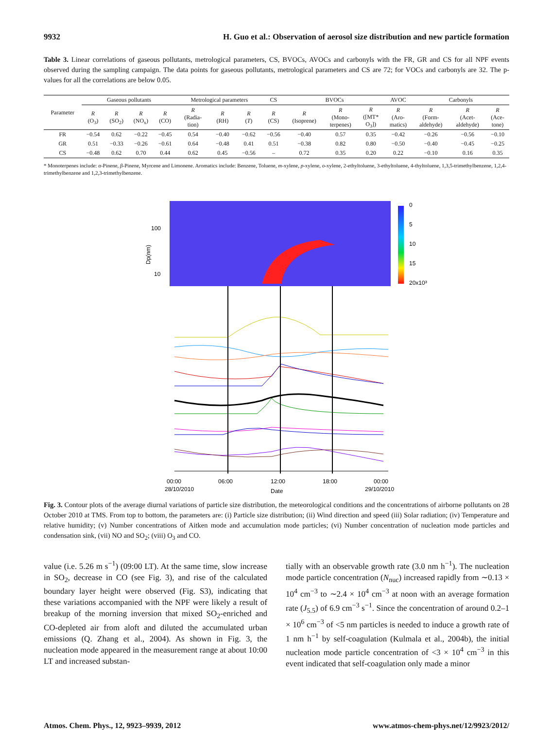9932 H. Guo et al.: Observation of aerosol size distribution and new particle formation
Table 3. Linear correlations of gaseous pollutants, metrological parameters, CS, BVOCs, AVOCs and carbonyls with the FR, GR and CS for all NPF events observed during the sampling campaign. The data points for gaseous pollutants, metrological parameters and CS are 72; for VOCs and carbonyls are 32. The p-values for all the correlations are below 0.05.
| Parameter | Gaseous pollutants | | | | Metrological parameters | | | CS | BVOCs | | | AVOC | Carbonyls | | |
| --- | --- | --- | --- | --- | --- | --- | --- | --- | --- | --- | --- | --- | --- | --- | --- |
| | R (O<sub>3</sub>) | R (SO<sub>2</sub>) | R (NO<sub>x</sub>) | R (CO) | R (Radia- tion) | R (RH) | R ( T ) | R (CS) | R (Isoprene) | R (Mono- terpenes) | R ([MT* O<sub>3</sub>]) | R (Aro- matics) | R (Form- aldehyde) | R (Acet- aldehyde) | R (Ace- tone) |
| FR | −0.54 | 0.62 | −0.22 | −0.45 | 0.54 | −0.40 | −0.62 | −0.56 | −0.40 | 0.57 | 0.35 | −0.42 | −0.26 | −0.56 | −0.10 |
| GR | 0.51 | −0.33 | −0.26 | −0.61 | 0.64 | −0.48 | 0.41 | 0.51 | −0.38 | 0.82 | 0.80 | −0.50 | −0.40 | −0.45 | −0.25 |
| CS | −0.48 | 0.62 | 0.70 | 0.44 | 0.62 | 0.45 | −0.56 | – | 0.72 | 0.35 | 0.20 | 0.22 | −0.10 | 0.16 | 0.35 |
* Monoterpenes include: α-Pinene, β-Pinene, Myrcene and Limonene. Aromatics include: Benzene, Toluene, m-xylene, p-xylene, o-xylene, 2-ethyltoluene, 3-ethyltoluene, 4-thyltoluene, 1,3,5-trimethylbenzene, 1,2,4-trimethylbenzene and 1,2,3-trimethylbenzene.
0
5
10
15
20x10³
Dp(nm)
100
10
00:00
28/10/2010
06:00
12:00
18:00
00:00
29/10/2010
Date
Fig. 3. Contour plots of the average diurnal variations of particle size distribution, the meteorological conditions and the concentrations of airborne pollutants on 28 October 2010 at TMS. From top to bottom, the parameters are: (i) Particle size distribution; (ii) Wind direction and speed (iii) Solar radiation; (iv) Temperature and relative humidity; (v) Number concentrations of Aitken mode and accumulation mode particles; (vi) Number concentration of nucleation mode particles and condensation sink, (vii) NO and SO<sub>2</sub>; (viii) O<sub>3</sub> and CO.
value (i.e. 5.26 m s<sup>−1</sup>) (09:00 LT). At the same time, slow increase in SO<sub>2</sub>, decrease in CO (see Fig. 3), and rise of the calculated boundary layer height were observed (Fig. S3), indicating that these variations accompanied with the NPF were likely a result of breakup of the morning inversion that mixed SO<sub>2</sub>-enriched and CO-depleted air from aloft and diluted the accumulated urban emissions (Q. Zhang et al., 2004). As shown in Fig. 3, the nucleation mode appeared in the measurement range at about 10:00 LT and increased substan-
tially with an observable growth rate (3.0 nm h<sup>−1</sup>). The nucleation mode particle concentration (N<sub>nuc</sub>) increased rapidly from ∼0.13 × 10<sup>4</sup> cm<sup>−3</sup> to ∼2.4 × 10<sup>4</sup> cm<sup>−3</sup> at noon with an average formation rate (J<sub>5.5</sub>) of 6.9 cm<sup>−3</sup> s<sup>−1</sup>. Since the concentration of around 0.2–1 × 10<sup>6</sup> cm<sup>−3</sup> of <5 nm particles is needed to induce a growth rate of 1 nm h<sup>−1</sup> by self-coagulation (Kulmala et al., 2004b), the initial nucleation mode particle concentration of <3 × 10<sup>4</sup> cm<sup>−3</sup> in this event indicated that self-coagulation only made a minor
Atmos. Chem. Phys., 12, 9923–9939, 2012 www.atmos-chem-phys.net/12/9923/2012/